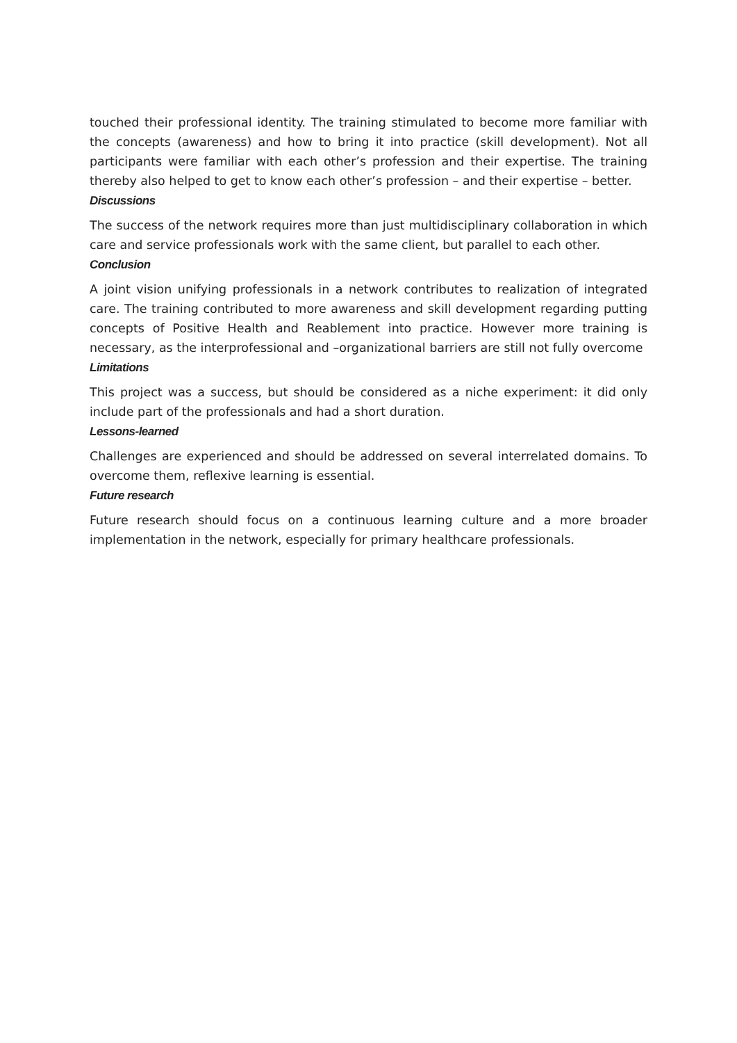touched their professional identity. The training stimulated to become more familiar with the concepts (awareness) and how to bring it into practice (skill development). Not all participants were familiar with each other’s profession and their expertise. The training thereby also helped to get to know each other’s profession – and their expertise – better.
Discussions
The success of the network requires more than just multidisciplinary collaboration in which care and service professionals work with the same client, but parallel to each other.
Conclusion
A joint vision unifying professionals in a network contributes to realization of integrated care. The training contributed to more awareness and skill development regarding putting concepts of Positive Health and Reablement into practice. However more training is necessary, as the interprofessional and –organizational barriers are still not fully overcome
Limitations
This project was a success, but should be considered as a niche experiment: it did only include part of the professionals and had a short duration.
Lessons-learned
Challenges are experienced and should be addressed on several interrelated domains. To overcome them, reflexive learning is essential.
Future research
Future research should focus on a continuous learning culture and a more broader implementation in the network, especially for primary healthcare professionals.